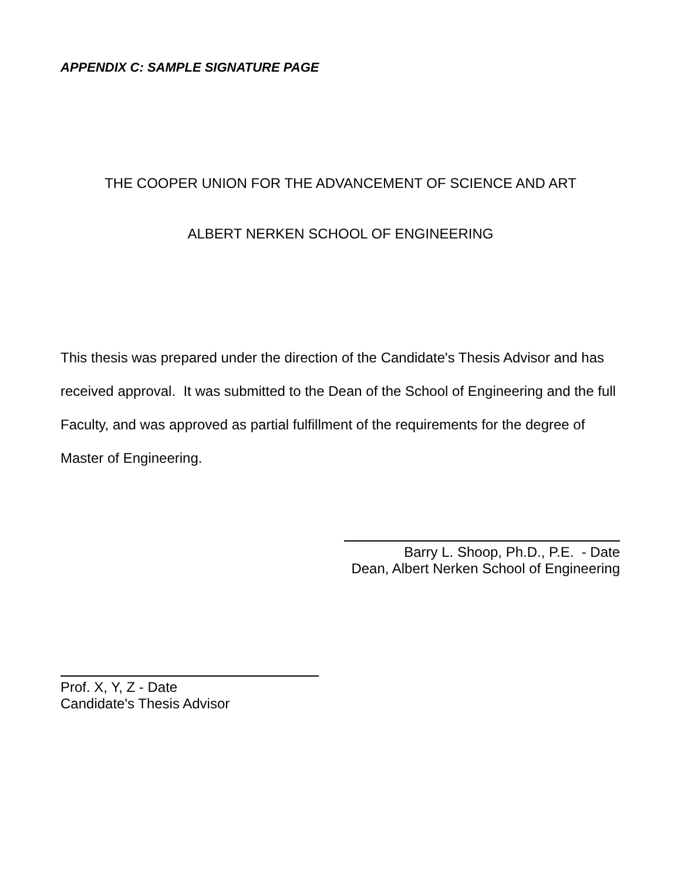APPENDIX C: SAMPLE SIGNATURE PAGE
THE COOPER UNION FOR THE ADVANCEMENT OF SCIENCE AND ART
ALBERT NERKEN SCHOOL OF ENGINEERING
This thesis was prepared under the direction of the Candidate's Thesis Advisor and has received approval. It was submitted to the Dean of the School of Engineering and the full Faculty, and was approved as partial fulfillment of the requirements for the degree of Master of Engineering.
Barry L. Shoop, Ph.D., P.E. - Date
Dean, Albert Nerken School of Engineering
Prof. X, Y, Z - Date
Candidate's Thesis Advisor